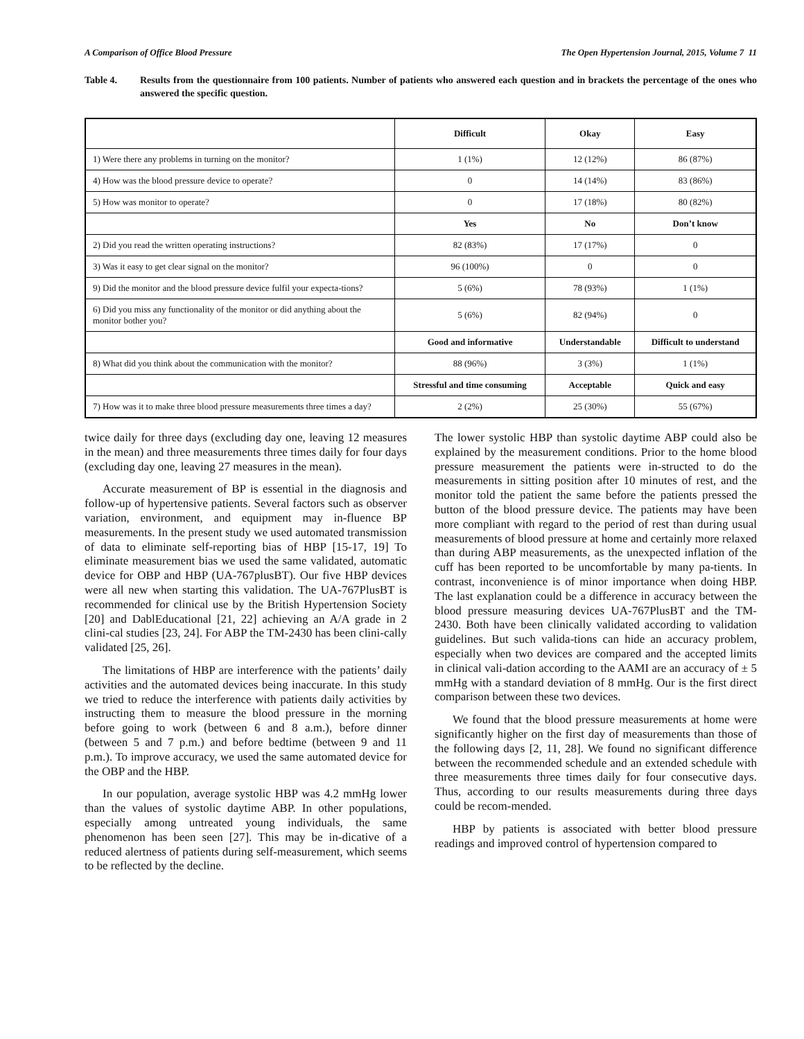A Comparison of Office Blood Pressure The Open Hypertension Journal, 2015, Volume 7 11
Table 4. Results from the questionnaire from 100 patients. Number of patients who answered each question and in brackets the percentage of the ones who answered the specific question.
| | Difficult | Okay | Easy |
| 1) Were there any problems in turning on the monitor? | 1 (1%) | 12 (12%) | 86 (87%) |
| 4) How was the blood pressure device to operate? | 0 | 14 (14%) | 83 (86%) |
| 5) How was monitor to operate? | 0 | 17 (18%) | 80 (82%) |
| | Yes | No | Don’t know |
| 2) Did you read the written operating instructions? | 82 (83%) | 17 (17%) | 0 |
| 3) Was it easy to get clear signal on the monitor? | 96 (100%) | 0 | 0 |
| 9) Did the monitor and the blood pressure device fulfil your expecta-tions? | 5 (6%) | 78 (93%) | 1 (1%) |
| 6) Did you miss any functionality of the monitor or did anything about the monitor bother you? | 5 (6%) | 82 (94%) | 0 |
| | Good and informative | Understandable | Difficult to understand |
| 8) What did you think about the communication with the monitor? | 88 (96%) | 3 (3%) | 1 (1%) |
| | Stressful and time consuming | Acceptable | Quick and easy |
| 7) How was it to make three blood pressure measurements three times a day? | 2 (2%) | 25 (30%) | 55 (67%) |
twice daily for three days (excluding day one, leaving 12 measures in the mean) and three measurements three times daily for four days (excluding day one, leaving 27 measures in the mean).
Accurate measurement of BP is essential in the diagnosis and follow-up of hypertensive patients. Several factors such as observer variation, environment, and equipment may in-fluence BP measurements. In the present study we used automated transmission of data to eliminate self-reporting bias of HBP [15-17, 19] To eliminate measurement bias we used the same validated, automatic device for OBP and HBP (UA-767plusBT). Our five HBP devices were all new when starting this validation. The UA-767PlusBT is recommended for clinical use by the British Hypertension Society [20] and DablEducational [21, 22] achieving an A/A grade in 2 clini-cal studies [23, 24]. For ABP the TM-2430 has been clini-cally validated [25, 26].
The limitations of HBP are interference with the patients’ daily activities and the automated devices being inaccurate. In this study we tried to reduce the interference with patients daily activities by instructing them to measure the blood pressure in the morning before going to work (between 6 and 8 a.m.), before dinner (between 5 and 7 p.m.) and before bedtime (between 9 and 11 p.m.). To improve accuracy, we used the same automated device for the OBP and the HBP.
In our population, average systolic HBP was 4.2 mmHg lower than the values of systolic daytime ABP. In other populations, especially among untreated young individuals, the same phenomenon has been seen [27]. This may be in-dicative of a reduced alertness of patients during self-measurement, which seems to be reflected by the decline.
The lower systolic HBP than systolic daytime ABP could also be explained by the measurement conditions. Prior to the home blood pressure measurement the patients were in-structed to do the measurements in sitting position after 10 minutes of rest, and the monitor told the patient the same before the patients pressed the button of the blood pressure device. The patients may have been more compliant with regard to the period of rest than during usual measurements of blood pressure at home and certainly more relaxed than during ABP measurements, as the unexpected inflation of the cuff has been reported to be uncomfortable by many pa-tients. In contrast, inconvenience is of minor importance when doing HBP. The last explanation could be a difference in accuracy between the blood pressure measuring devices UA-767PlusBT and the TM-2430. Both have been clinically validated according to validation guidelines. But such valida-tions can hide an accuracy problem, especially when two devices are compared and the accepted limits in clinical vali-dation according to the AAMI are an accuracy of ± 5 mmHg with a standard deviation of 8 mmHg. Our is the first direct comparison between these two devices.
We found that the blood pressure measurements at home were significantly higher on the first day of measurements than those of the following days [2, 11, 28]. We found no significant difference between the recommended schedule and an extended schedule with three measurements three times daily for four consecutive days. Thus, according to our results measurements during three days could be recom-mended.
HBP by patients is associated with better blood pressure readings and improved control of hypertension compared to